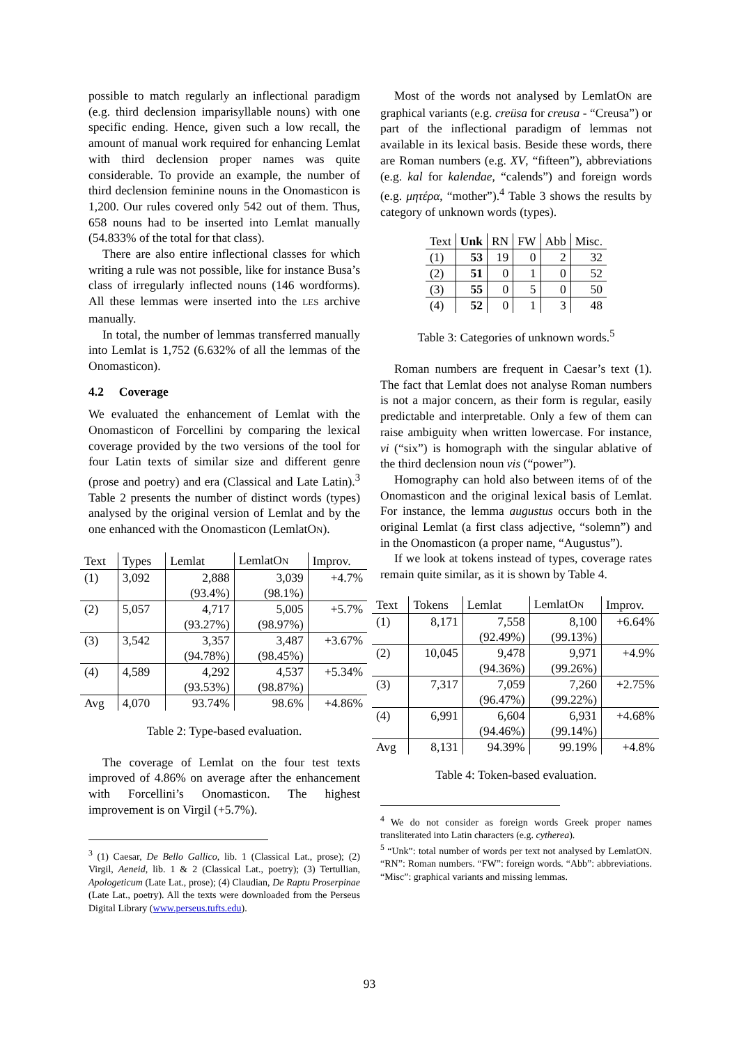possible to match regularly an inflectional paradigm (e.g. third declension imparisyllable nouns) with one specific ending. Hence, given such a low recall, the amount of manual work required for enhancing Lemlat with third declension proper names was quite considerable. To provide an example, the number of third declension feminine nouns in the Onomasticon is 1,200. Our rules covered only 542 out of them. Thus, 658 nouns had to be inserted into Lemlat manually (54.833% of the total for that class).
There are also entire inflectional classes for which writing a rule was not possible, like for instance Busa’s class of irregularly inflected nouns (146 wordforms). All these lemmas were inserted into the LES archive manually.
In total, the number of lemmas transferred manually into Lemlat is 1,752 (6.632% of all the lemmas of the Onomasticon).
4.2 Coverage
We evaluated the enhancement of Lemlat with the Onomasticon of Forcellini by comparing the lexical coverage provided by the two versions of the tool for four Latin texts of similar size and different genre (prose and poetry) and era (Classical and Late Latin).<sup>3</sup> Table 2 presents the number of distinct words (types) analysed by the original version of Lemlat and by the one enhanced with the Onomasticon (LemlatON).
| Text | Types | Lemlat | LemlatO N | Improv. |
| --- | --- | --- | --- | --- |
| (1) | 3,092 | 2,888 | 3,039 | +4.7% |
| | | (93.4%) | (98.1%) | |
| (2) | 5,057 | 4,717 | 5,005 | +5.7% |
| | | (93.27%) | (98.97%) | |
| (3) | 3,542 | 3,357 | 3,487 | +3.67% |
| | | (94.78%) | (98.45%) | |
| (4) | 4,589 | 4,292 | 4,537 | +5.34% |
| | | (93.53%) | (98.87%) | |
| Avg | 4,070 | 93.74% | 98.6% | +4.86% |
Table 2: Type-based evaluation.
The coverage of Lemlat on the four test texts improved of 4.86% on average after the enhancement with Forcellini’s Onomasticon. The highest improvement is on Virgil (+5.7%).
<sup>3</sup> (1) Caesar, De Bello Gallico, lib. 1 (Classical Lat., prose); (2) Virgil, Aeneid, lib. 1 & 2 (Classical Lat., poetry); (3) Tertullian, Apologeticum (Late Lat., prose); (4) Claudian, De Raptu Proserpinae (Late Lat., poetry). All the texts were downloaded from the Perseus Digital Library (www.perseus.tufts.edu).
Most of the words not analysed by LemlatON are graphical variants (e.g. creüsa for creusa - “Creusa”) or part of the inflectional paradigm of lemmas not available in its lexical basis. Beside these words, there are Roman numbers (e.g. XV, “fifteen”), abbreviations (e.g. kal for kalendae, “calends”) and foreign words (e.g. μητέρα, “mother”).<sup>4</sup> Table 3 shows the results by category of unknown words (types).
| Text | Unk | RN | FW | Abb | Misc. |
| --- | --- | --- | --- | --- | --- |
| (1) | 53 | 19 | 0 | 2 | 32 |
| (2) | 51 | 0 | 1 | 0 | 52 |
| (3) | 55 | 0 | 5 | 0 | 50 |
| (4) | 52 | 0 | 1 | 3 | 48 |
Table 3: Categories of unknown words.<sup>5</sup>
Roman numbers are frequent in Caesar’s text (1). The fact that Lemlat does not analyse Roman numbers is not a major concern, as their form is regular, easily predictable and interpretable. Only a few of them can raise ambiguity when written lowercase. For instance, vi (“six”) is homograph with the singular ablative of the third declension noun vis (“power”).
Homography can hold also between items of of the Onomasticon and the original lexical basis of Lemlat. For instance, the lemma augustus occurs both in the original Lemlat (a first class adjective, “solemn”) and in the Onomasticon (a proper name, “Augustus”).
If we look at tokens instead of types, coverage rates remain quite similar, as it is shown by Table 4.
| Text | Tokens | Lemlat | LemlatO N | Improv. |
| --- | --- | --- | --- | --- |
| (1) | 8,171 | 7,558 | 8,100 | +6.64% |
| | | (92.49%) | (99.13%) | |
| (2) | 10,045 | 9,478 | 9,971 | +4.9% |
| | | (94.36%) | (99.26%) | |
| (3) | 7,317 | 7,059 | 7,260 | +2.75% |
| | | (96.47%) | (99.22%) | |
| (4) | 6,991 | 6,604 | 6,931 | +4.68% |
| | | (94.46%) | (99.14%) | |
| Avg | 8,131 | 94.39% | 99.19% | +4.8% |
Table 4: Token-based evaluation.
<sup>4</sup> We do not consider as foreign words Greek proper names transliterated into Latin characters (e.g. cytherea).
<sup>5</sup> “Unk”: total number of words per text not analysed by LemlatON. “RN”: Roman numbers. “FW”: foreign words. “Abb”: abbreviations. “Misc”: graphical variants and missing lemmas.
93